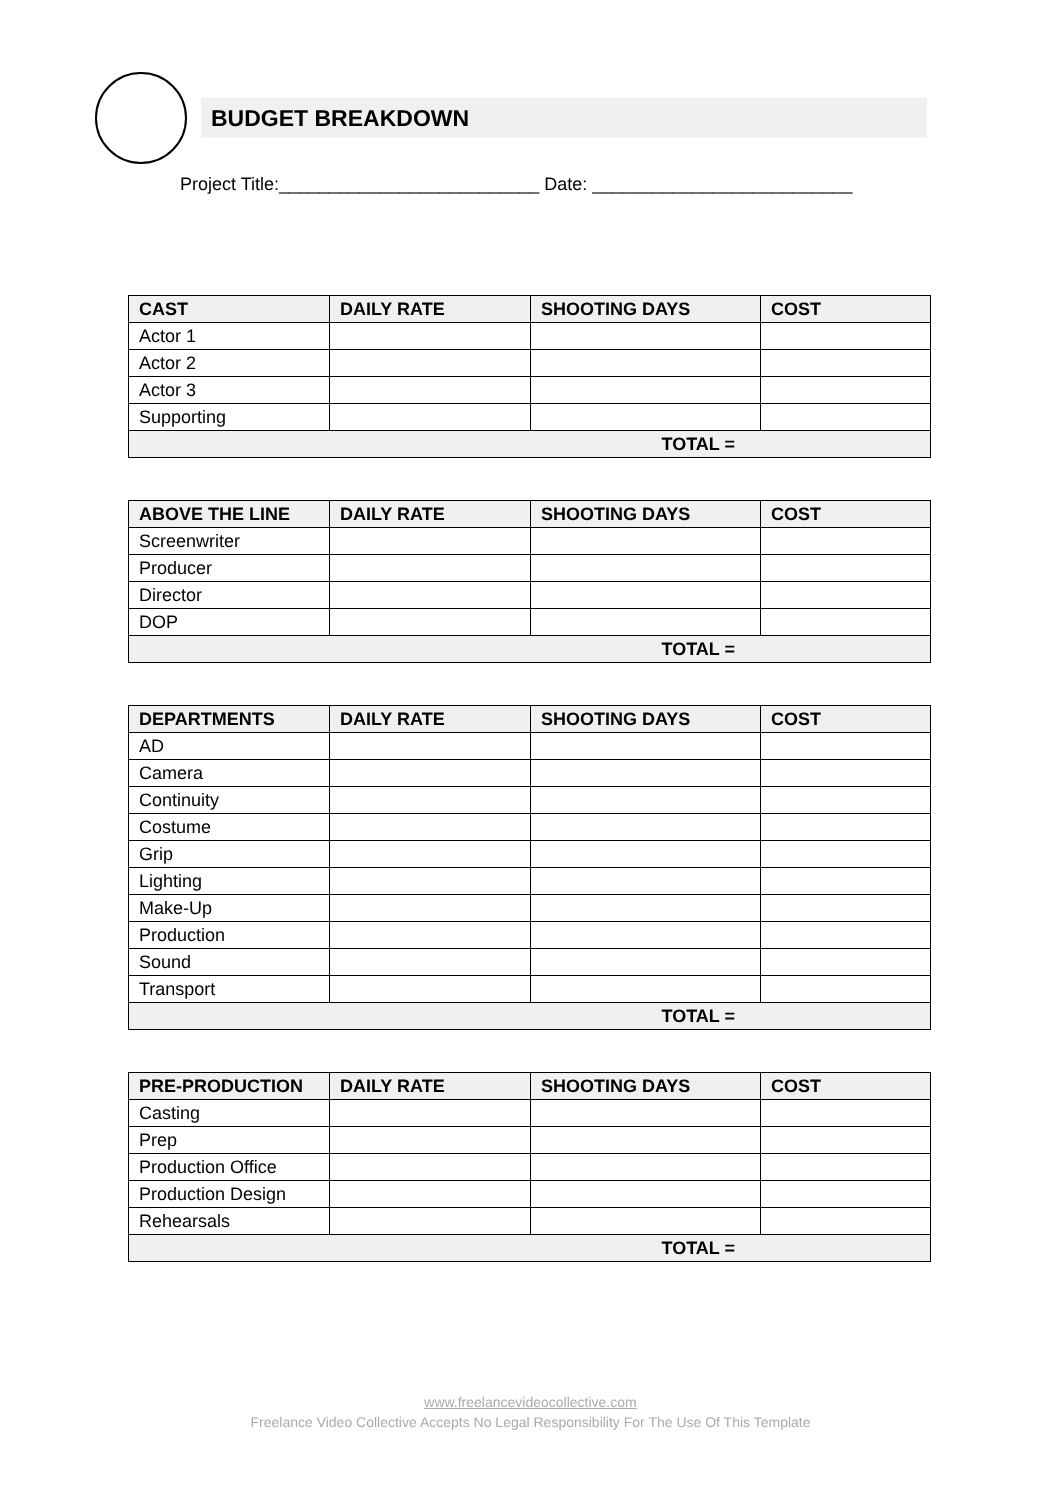BUDGET BREAKDOWN
Project Title:__________________________ Date: __________________________
| CAST | DAILY RATE | SHOOTING DAYS | COST |
| --- | --- | --- | --- |
| Actor 1 | | | |
| Actor 2 | | | |
| Actor 3 | | | |
| Supporting | | | |
| TOTAL = | | | |
| ABOVE THE LINE | DAILY RATE | SHOOTING DAYS | COST |
| --- | --- | --- | --- |
| Screenwriter | | | |
| Producer | | | |
| Director | | | |
| DOP | | | |
| TOTAL = | | | |
| DEPARTMENTS | DAILY RATE | SHOOTING DAYS | COST |
| --- | --- | --- | --- |
| AD | | | |
| Camera | | | |
| Continuity | | | |
| Costume | | | |
| Grip | | | |
| Lighting | | | |
| Make-Up | | | |
| Production | | | |
| Sound | | | |
| Transport | | | |
| TOTAL = | | | |
| PRE-PRODUCTION | DAILY RATE | SHOOTING DAYS | COST |
| --- | --- | --- | --- |
| Casting | | | |
| Prep | | | |
| Production Office | | | |
| Production Design | | | |
| Rehearsals | | | |
| TOTAL = | | | |
www.freelancevideocollective.com
Freelance Video Collective Accepts No Legal Responsibility For The Use Of This Template